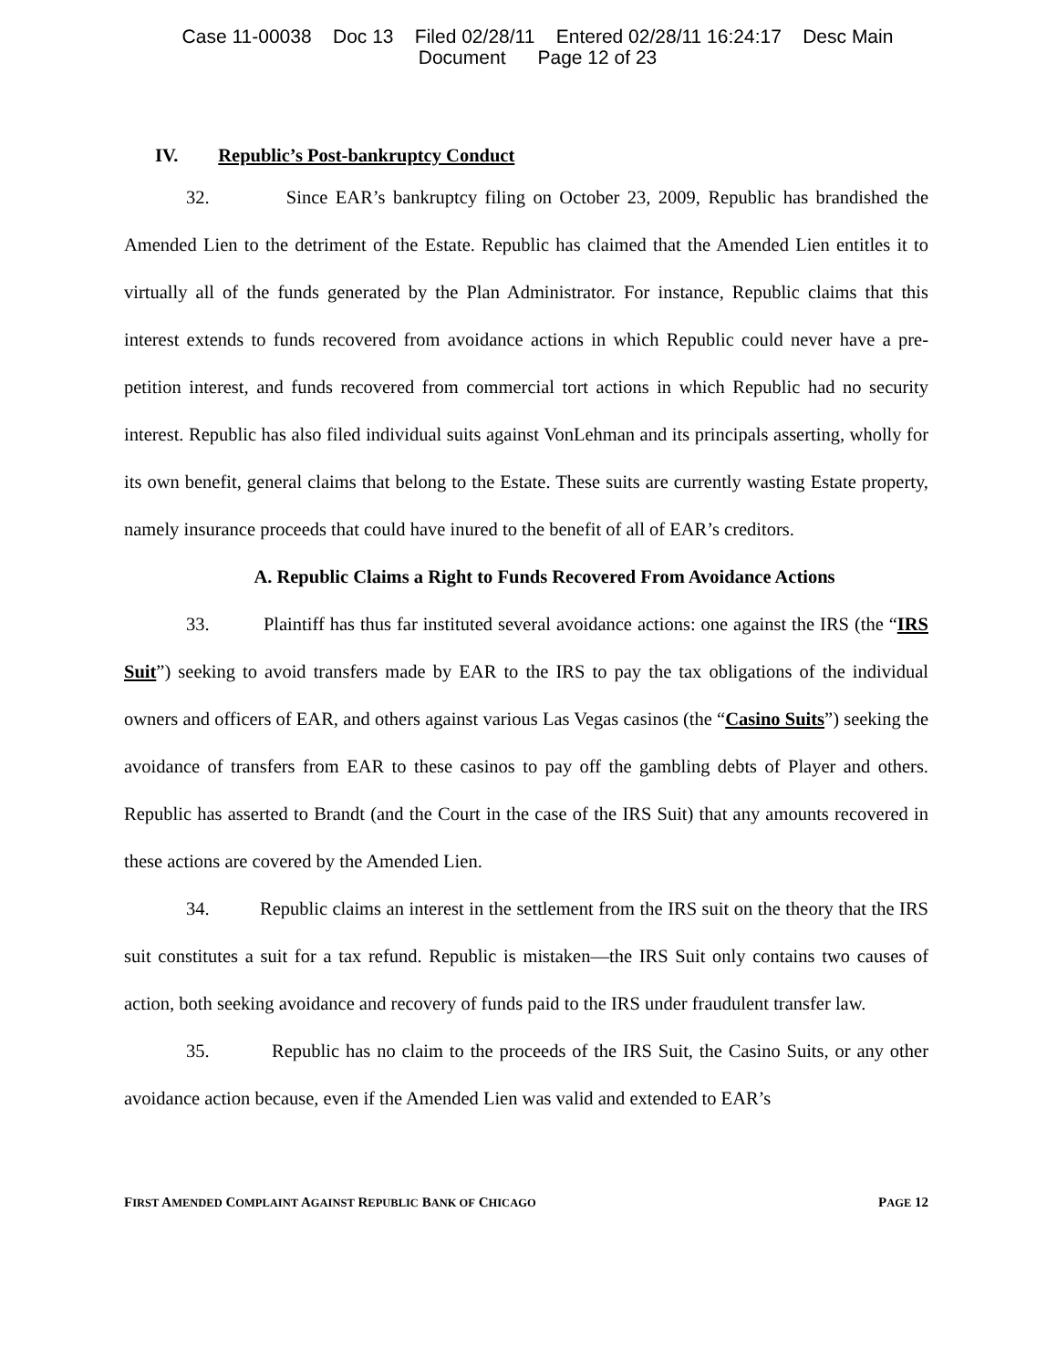Case 11-00038 Doc 13 Filed 02/28/11 Entered 02/28/11 16:24:17 Desc Main
Document Page 12 of 23
IV. Republic’s Post-bankruptcy Conduct
32. Since EAR’s bankruptcy filing on October 23, 2009, Republic has brandished the Amended Lien to the detriment of the Estate. Republic has claimed that the Amended Lien entitles it to virtually all of the funds generated by the Plan Administrator. For instance, Republic claims that this interest extends to funds recovered from avoidance actions in which Republic could never have a pre-petition interest, and funds recovered from commercial tort actions in which Republic had no security interest. Republic has also filed individual suits against VonLehman and its principals asserting, wholly for its own benefit, general claims that belong to the Estate. These suits are currently wasting Estate property, namely insurance proceeds that could have inured to the benefit of all of EAR’s creditors.
A. Republic Claims a Right to Funds Recovered From Avoidance Actions
33. Plaintiff has thus far instituted several avoidance actions: one against the IRS (the “IRS Suit”) seeking to avoid transfers made by EAR to the IRS to pay the tax obligations of the individual owners and officers of EAR, and others against various Las Vegas casinos (the “Casino Suits”) seeking the avoidance of transfers from EAR to these casinos to pay off the gambling debts of Player and others. Republic has asserted to Brandt (and the Court in the case of the IRS Suit) that any amounts recovered in these actions are covered by the Amended Lien.
34. Republic claims an interest in the settlement from the IRS suit on the theory that the IRS suit constitutes a suit for a tax refund. Republic is mistaken—the IRS Suit only contains two causes of action, both seeking avoidance and recovery of funds paid to the IRS under fraudulent transfer law.
35. Republic has no claim to the proceeds of the IRS Suit, the Casino Suits, or any other avoidance action because, even if the Amended Lien was valid and extended to EAR’s
FIRST AMENDED COMPLAINT AGAINST REPUBLIC BANK OF CHICAGO PAGE 12